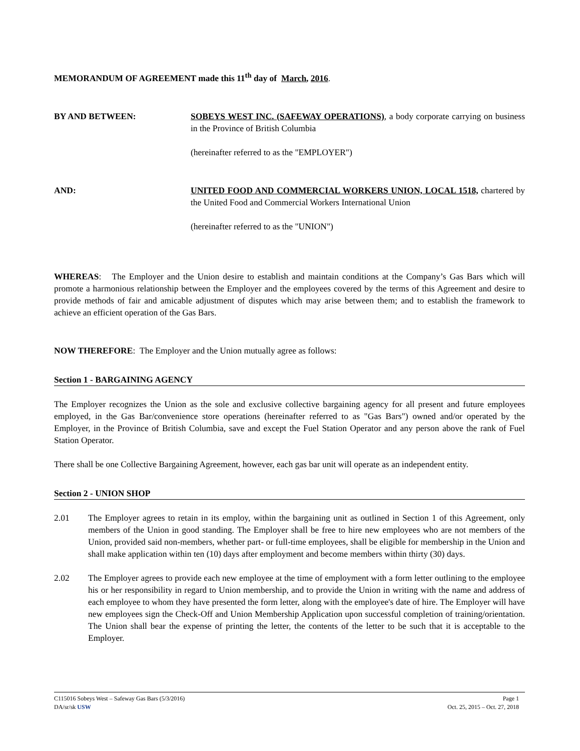MEMORANDUM OF AGREEMENT made this 11<sup>th</sup> day of March, 2016.
BY AND BETWEEN: SOBEYS WEST INC. (SAFEWAY OPERATIONS), a body corporate carrying on business in the Province of British Columbia
(hereinafter referred to as the "EMPLOYER")
AND: UNITED FOOD AND COMMERCIAL WORKERS UNION, LOCAL 1518, chartered by the United Food and Commercial Workers International Union
(hereinafter referred to as the "UNION")
WHEREAS: The Employer and the Union desire to establish and maintain conditions at the Company’s Gas Bars which will promote a harmonious relationship between the Employer and the employees covered by the terms of this Agreement and desire to provide methods of fair and amicable adjustment of disputes which may arise between them; and to establish the framework to achieve an efficient operation of the Gas Bars.
NOW THEREFORE: The Employer and the Union mutually agree as follows:
Section 1 - BARGAINING AGENCY
The Employer recognizes the Union as the sole and exclusive collective bargaining agency for all present and future employees employed, in the Gas Bar/convenience store operations (hereinafter referred to as "Gas Bars") owned and/or operated by the Employer, in the Province of British Columbia, save and except the Fuel Station Operator and any person above the rank of Fuel Station Operator.
There shall be one Collective Bargaining Agreement, however, each gas bar unit will operate as an independent entity.
Section 2 - UNION SHOP
2.01 The Employer agrees to retain in its employ, within the bargaining unit as outlined in Section 1 of this Agreement, only members of the Union in good standing. The Employer shall be free to hire new employees who are not members of the Union, provided said non-members, whether part- or full-time employees, shall be eligible for membership in the Union and shall make application within ten (10) days after employment and become members within thirty (30) days.
2.02 The Employer agrees to provide each new employee at the time of employment with a form letter outlining to the employee his or her responsibility in regard to Union membership, and to provide the Union in writing with the name and address of each employee to whom they have presented the form letter, along with the employee's date of hire. The Employer will have new employees sign the Check-Off and Union Membership Application upon successful completion of training/orientation. The Union shall bear the expense of printing the letter, the contents of the letter to be such that it is acceptable to the Employer.
C115016 Sobeys West – Safeway Gas Bars (5/3/2016) Page 1
DA/sr/sk USW Oct. 25, 2015 – Oct. 27, 2018